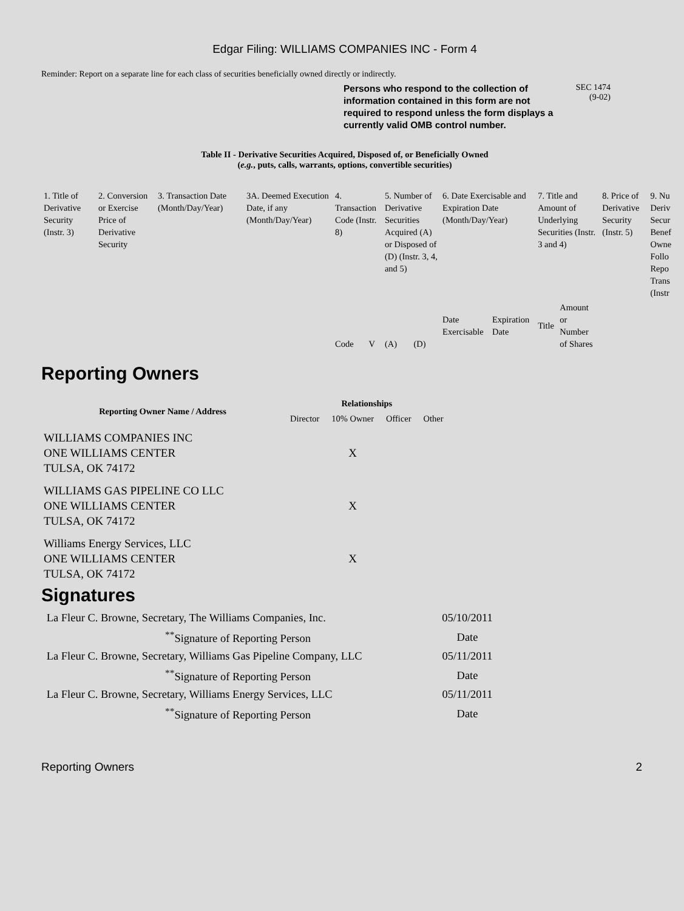Edgar Filing: WILLIAMS COMPANIES INC - Form 4
Reminder: Report on a separate line for each class of securities beneficially owned directly or indirectly.
Persons who respond to the collection of information contained in this form are not required to respond unless the form displays a currently valid OMB control number.
SEC 1474
(9-02)
Table II - Derivative Securities Acquired, Disposed of, or Beneficially Owned
(e.g., puts, calls, warrants, options, convertible securities)
| 1. Title of Derivative Security (Instr. 3) | 2. Conversion or Exercise Price of Derivative Security | 3. Transaction Date (Month/Day/Year) | 3A. Deemed Execution Date, if any (Month/Day/Year) | 4. Transaction Code (Instr. 8) | | 5. Number of Derivative Securities Acquired (A) or Disposed of (D) (Instr. 3, 4, and 5) | | 6. Date Exercisable and Expiration Date (Month/Day/Year) | | 7. Title and Amount of Underlying Securities (Instr. 3 and 4) | | 8. Price of Derivative Security (Instr. 5) | 9. Nu Deriv Secur Benef Owne Follo Repo Trans (Instr |
| | | | | Code | V | (A) | (D) | Date Exercisable | Expiration Date | Title | Amount or Number of Shares | | |
Reporting Owners
| Reporting Owner Name / Address | Relationships | | | |
| --- | --- | --- | --- | --- |
| | Director | 10% Owner | Officer | Other |
| WILLIAMS COMPANIES INC ONE WILLIAMS CENTER TULSA, OK 74172 | | X | | |
| WILLIAMS GAS PIPELINE CO LLC ONE WILLIAMS CENTER TULSA, OK 74172 | | X | | |
| Williams Energy Services, LLC ONE WILLIAMS CENTER TULSA, OK 74172 | | X | | |
Signatures
| La Fleur C. Browne, Secretary, The Williams Companies, Inc. | 05/10/2011 |
| <sup>**</sup> Signature of Reporting Person | Date |
| La Fleur C. Browne, Secretary, Williams Gas Pipeline Company, LLC | 05/11/2011 |
| <sup>**</sup> Signature of Reporting Person | Date |
| La Fleur C. Browne, Secretary, Williams Energy Services, LLC | 05/11/2011 |
| <sup>**</sup> Signature of Reporting Person | Date |
Reporting Owners 2